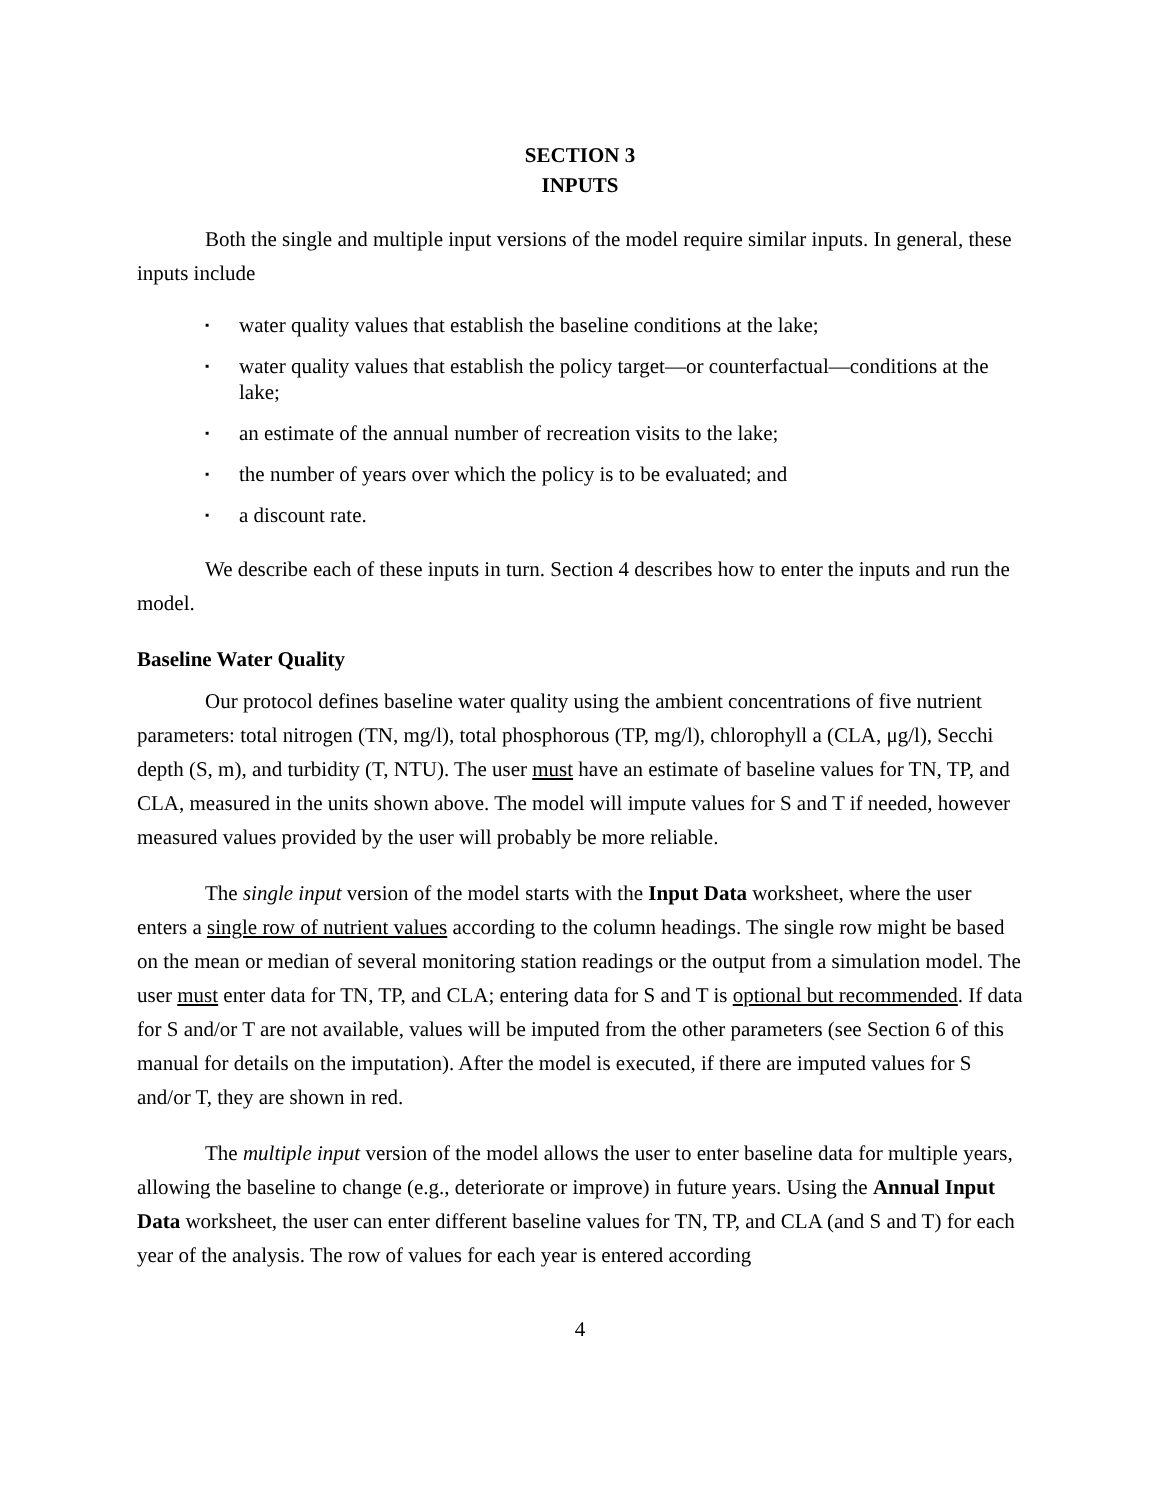SECTION 3
INPUTS
Both the single and multiple input versions of the model require similar inputs. In general, these inputs include
▪ water quality values that establish the baseline conditions at the lake;
▪ water quality values that establish the policy target—or counterfactual—conditions at the lake;
▪ an estimate of the annual number of recreation visits to the lake;
▪ the number of years over which the policy is to be evaluated; and
▪ a discount rate.
We describe each of these inputs in turn. Section 4 describes how to enter the inputs and run the model.
Baseline Water Quality
Our protocol defines baseline water quality using the ambient concentrations of five nutrient parameters: total nitrogen (TN, mg/l), total phosphorous (TP, mg/l), chlorophyll a (CLA, μg/l), Secchi depth (S, m), and turbidity (T, NTU). The user must have an estimate of baseline values for TN, TP, and CLA, measured in the units shown above. The model will impute values for S and T if needed, however measured values provided by the user will probably be more reliable.
The single input version of the model starts with the Input Data worksheet, where the user enters a single row of nutrient values according to the column headings. The single row might be based on the mean or median of several monitoring station readings or the output from a simulation model. The user must enter data for TN, TP, and CLA; entering data for S and T is optional but recommended. If data for S and/or T are not available, values will be imputed from the other parameters (see Section 6 of this manual for details on the imputation). After the model is executed, if there are imputed values for S and/or T, they are shown in red.
The multiple input version of the model allows the user to enter baseline data for multiple years, allowing the baseline to change (e.g., deteriorate or improve) in future years. Using the Annual Input Data worksheet, the user can enter different baseline values for TN, TP, and CLA (and S and T) for each year of the analysis. The row of values for each year is entered according
4